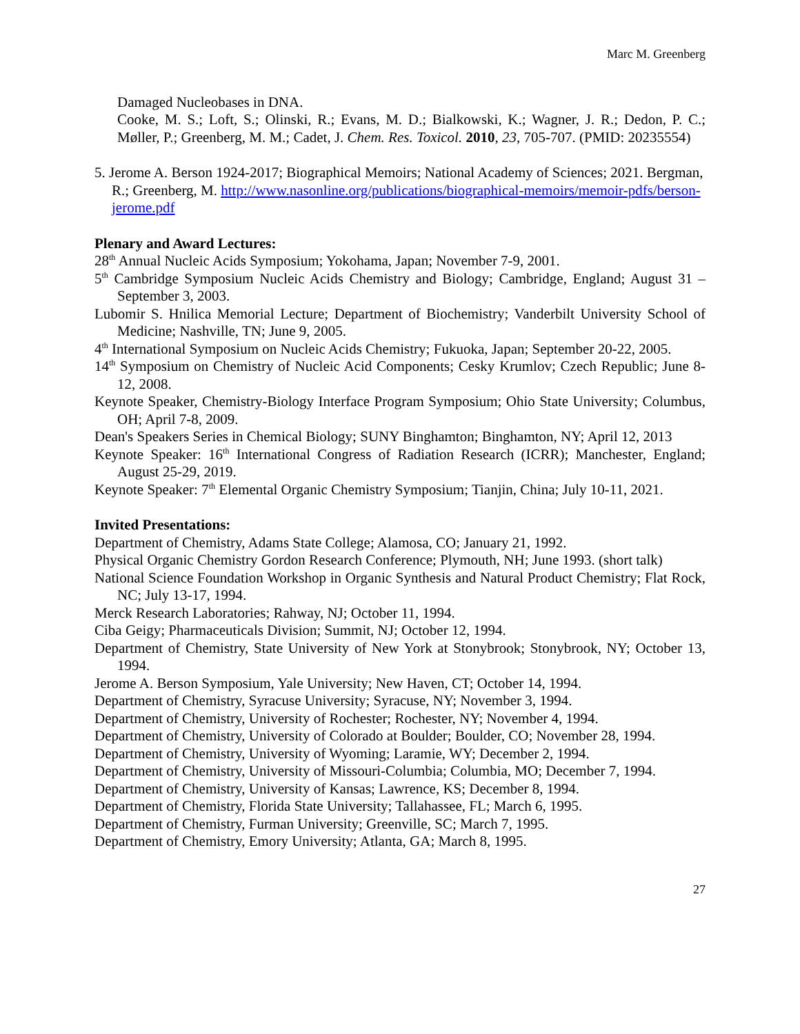Marc M. Greenberg
Damaged Nucleobases in DNA.
Cooke, M. S.; Loft, S.; Olinski, R.; Evans, M. D.; Bialkowski, K.; Wagner, J. R.; Dedon, P. C.; Møller, P.; Greenberg, M. M.; Cadet, J. Chem. Res. Toxicol. 2010, 23, 705-707. (PMID: 20235554)
5. Jerome A. Berson 1924-2017; Biographical Memoirs; National Academy of Sciences; 2021. Bergman, R.; Greenberg, M. http://www.nasonline.org/publications/biographical-memoirs/memoir-pdfs/berson-jerome.pdf
Plenary and Award Lectures:
28<sup>th</sup> Annual Nucleic Acids Symposium; Yokohama, Japan; November 7-9, 2001.
5<sup>th</sup> Cambridge Symposium Nucleic Acids Chemistry and Biology; Cambridge, England; August 31 – September 3, 2003.
Lubomir S. Hnilica Memorial Lecture; Department of Biochemistry; Vanderbilt University School of Medicine; Nashville, TN; June 9, 2005.
4<sup>th</sup> International Symposium on Nucleic Acids Chemistry; Fukuoka, Japan; September 20-22, 2005.
14<sup>th</sup> Symposium on Chemistry of Nucleic Acid Components; Cesky Krumlov; Czech Republic; June 8-12, 2008.
Keynote Speaker, Chemistry-Biology Interface Program Symposium; Ohio State University; Columbus, OH; April 7-8, 2009.
Dean's Speakers Series in Chemical Biology; SUNY Binghamton; Binghamton, NY; April 12, 2013
Keynote Speaker: 16<sup>th</sup> International Congress of Radiation Research (ICRR); Manchester, England; August 25-29, 2019.
Keynote Speaker: 7<sup>th</sup> Elemental Organic Chemistry Symposium; Tianjin, China; July 10-11, 2021.
Invited Presentations:
Department of Chemistry, Adams State College; Alamosa, CO; January 21, 1992.
Physical Organic Chemistry Gordon Research Conference; Plymouth, NH; June 1993. (short talk)
National Science Foundation Workshop in Organic Synthesis and Natural Product Chemistry; Flat Rock, NC; July 13-17, 1994.
Merck Research Laboratories; Rahway, NJ; October 11, 1994.
Ciba Geigy; Pharmaceuticals Division; Summit, NJ; October 12, 1994.
Department of Chemistry, State University of New York at Stonybrook; Stonybrook, NY; October 13, 1994.
Jerome A. Berson Symposium, Yale University; New Haven, CT; October 14, 1994.
Department of Chemistry, Syracuse University; Syracuse, NY; November 3, 1994.
Department of Chemistry, University of Rochester; Rochester, NY; November 4, 1994.
Department of Chemistry, University of Colorado at Boulder; Boulder, CO; November 28, 1994.
Department of Chemistry, University of Wyoming; Laramie, WY; December 2, 1994.
Department of Chemistry, University of Missouri-Columbia; Columbia, MO; December 7, 1994.
Department of Chemistry, University of Kansas; Lawrence, KS; December 8, 1994.
Department of Chemistry, Florida State University; Tallahassee, FL; March 6, 1995.
Department of Chemistry, Furman University; Greenville, SC; March 7, 1995.
Department of Chemistry, Emory University; Atlanta, GA; March 8, 1995.
27